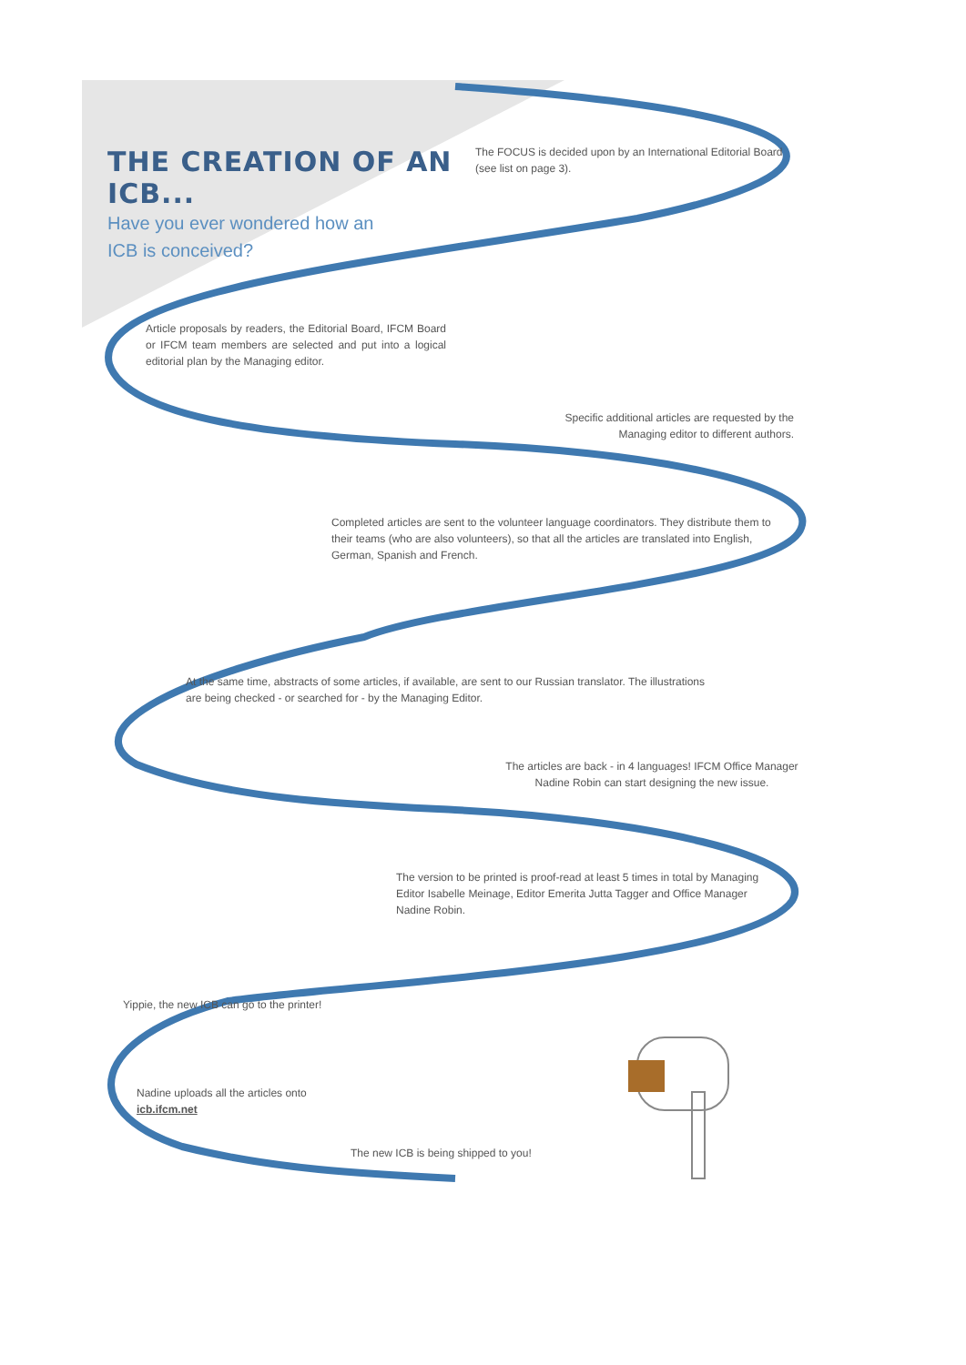THE CREATION OF AN ICB...
Have you ever wondered how an
ICB is conceived?
The FOCUS is decided upon by an International Editorial Board (see list on page 3).
Article proposals by readers, the Editorial Board, IFCM Board or IFCM team members are selected and put into a logical editorial plan by the Managing editor.
Specific additional articles are requested by the Managing editor to different authors.
Completed articles are sent to the volunteer language coordinators. They distribute them to their teams (who are also volunteers), so that all the articles are translated into English, German, Spanish and French.
At the same time, abstracts of some articles, if available, are sent to our Russian translator. The illustrations are being checked - or searched for - by the Managing Editor.
The articles are back - in 4 languages! IFCM Office Manager Nadine Robin can start designing the new issue.
The version to be printed is proof-read at least 5 times in total by Managing Editor Isabelle Meinage, Editor Emerita Jutta Tagger and Office Manager Nadine Robin.
Yippie, the new ICB can go to the printer!
Nadine uploads all the articles onto icb.ifcm.net
The new ICB is being shipped to you!